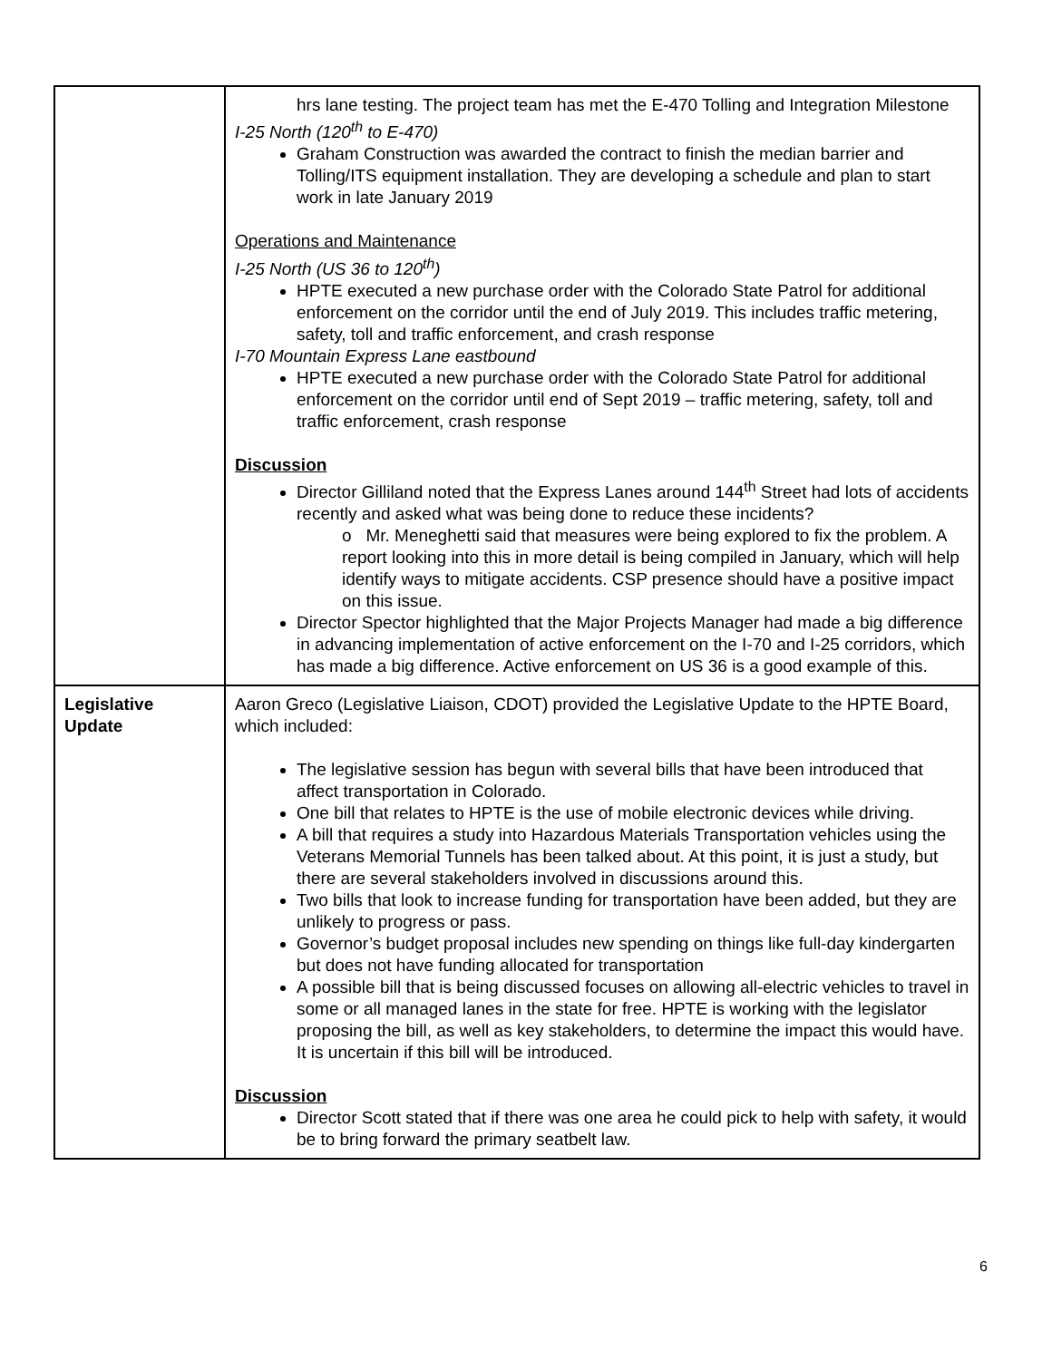| | hrs lane testing. The project team has met the E-470 Tolling and Integration Milestone I-25 North (120<sup>th</sup> to E-470) Graham Construction was awarded the contract to finish the median barrier and Tolling/ITS equipment installation. They are developing a schedule and plan to start work in late January 2019 Operations and Maintenance I-25 North (US 36 to 120<sup>th</sup>) HPTE executed a new purchase order with the Colorado State Patrol for additional enforcement on the corridor until the end of July 2019. This includes traffic metering, safety, toll and traffic enforcement, and crash response I-70 Mountain Express Lane eastbound HPTE executed a new purchase order with the Colorado State Patrol for additional enforcement on the corridor until end of Sept 2019 – traffic metering, safety, toll and traffic enforcement, crash response Discussion Director Gilliland noted that the Express Lanes around 144<sup>th</sup> Street had lots of accidents recently and asked what was being done to reduce these incidents? o Mr. Meneghetti said that measures were being explored to fix the problem. A report looking into this in more detail is being compiled in January, which will help identify ways to mitigate accidents. CSP presence should have a positive impact on this issue. Director Spector highlighted that the Major Projects Manager had made a big difference in advancing implementation of active enforcement on the I-70 and I-25 corridors, which has made a big difference. Active enforcement on US 36 is a good example of this. |
| Legislative Update | Aaron Greco (Legislative Liaison, CDOT) provided the Legislative Update to the HPTE Board, which included: The legislative session has begun with several bills that have been introduced that affect transportation in Colorado. One bill that relates to HPTE is the use of mobile electronic devices while driving. A bill that requires a study into Hazardous Materials Transportation vehicles using the Veterans Memorial Tunnels has been talked about. At this point, it is just a study, but there are several stakeholders involved in discussions around this. Two bills that look to increase funding for transportation have been added, but they are unlikely to progress or pass. Governor’s budget proposal includes new spending on things like full-day kindergarten but does not have funding allocated for transportation A possible bill that is being discussed focuses on allowing all-electric vehicles to travel in some or all managed lanes in the state for free. HPTE is working with the legislator proposing the bill, as well as key stakeholders, to determine the impact this would have. It is uncertain if this bill will be introduced. Discussion Director Scott stated that if there was one area he could pick to help with safety, it would be to bring forward the primary seatbelt law. |
6